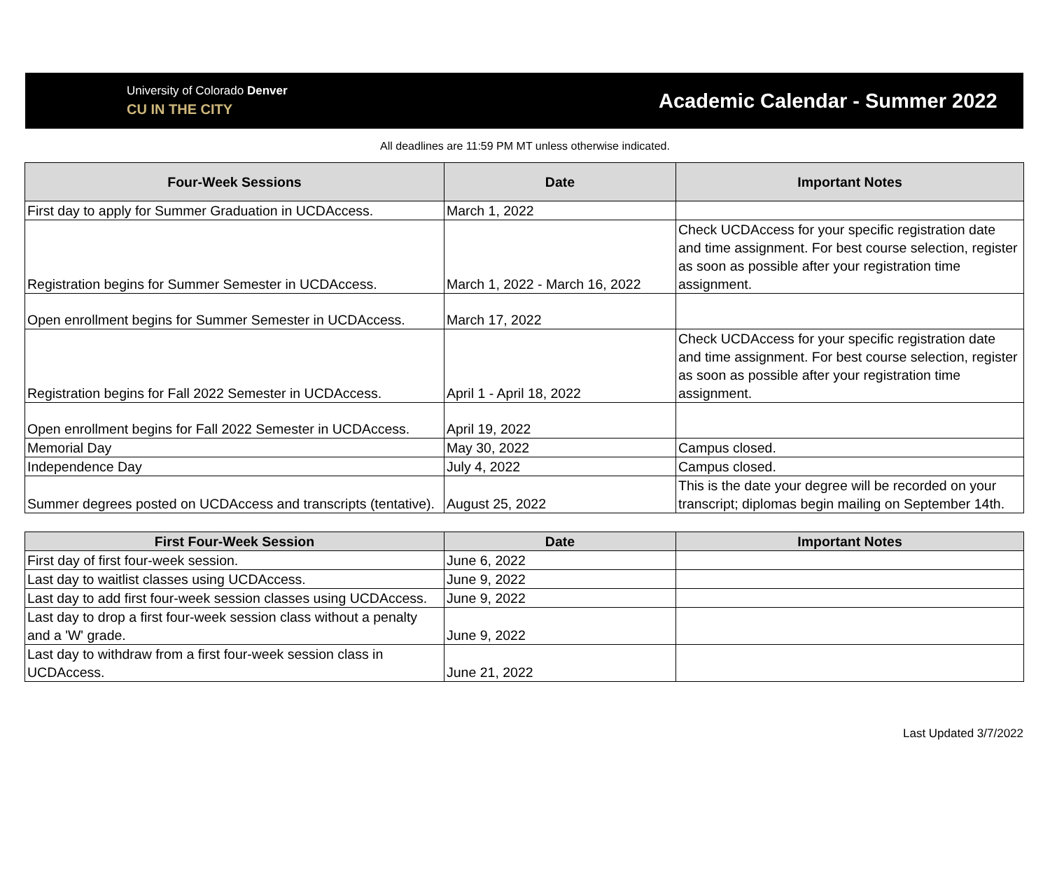University of Colorado Denver
CU IN THE CITY
Academic Calendar - Summer 2022
All deadlines are 11:59 PM MT unless otherwise indicated.
| Four-Week Sessions | Date | Important Notes |
| --- | --- | --- |
| First day to apply for Summer Graduation in UCDAccess. | March 1, 2022 | |
| Registration begins for Summer Semester in UCDAccess. | March 1, 2022 - March 16, 2022 | Check UCDAccess for your specific registration date and time assignment. For best course selection, register as soon as possible after your registration time assignment. |
| Open enrollment begins for Summer Semester in UCDAccess. | March 17, 2022 | |
| Registration begins for Fall 2022 Semester in UCDAccess. | April 1 - April 18, 2022 | Check UCDAccess for your specific registration date and time assignment. For best course selection, register as soon as possible after your registration time assignment. |
| Open enrollment begins for Fall 2022 Semester in UCDAccess. | April 19, 2022 | |
| Memorial Day | May 30, 2022 | Campus closed. |
| Independence Day | July 4, 2022 | Campus closed. |
| Summer degrees posted on UCDAccess and transcripts (tentative). | August 25, 2022 | This is the date your degree will be recorded on your transcript; diplomas begin mailing on September 14th. |
| First Four-Week Session | Date | Important Notes |
| --- | --- | --- |
| First day of first four-week session. | June 6, 2022 | |
| Last day to waitlist classes using UCDAccess. | June 9, 2022 | |
| Last day to add first four-week session classes using UCDAccess. | June 9, 2022 | |
| Last day to drop a first four-week session class without a penalty and a 'W' grade. | June 9, 2022 | |
| Last day to withdraw from a first four-week session class in UCDAccess. | June 21, 2022 | |
Last Updated 3/7/2022